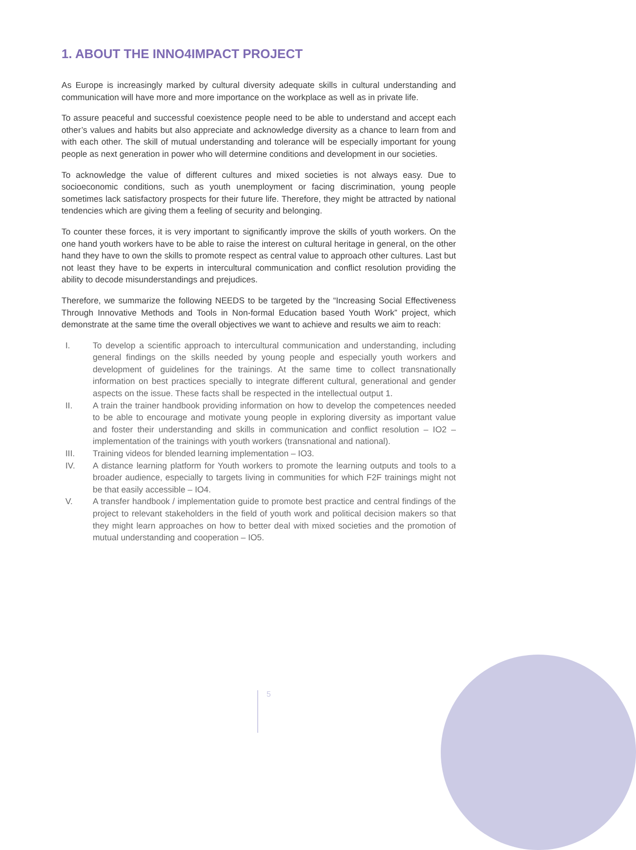1. ABOUT THE INNO4IMPACT PROJECT
As Europe is increasingly marked by cultural diversity adequate skills in cultural understanding and communication will have more and more importance on the workplace as well as in private life.
To assure peaceful and successful coexistence people need to be able to understand and accept each other’s values and habits but also appreciate and acknowledge diversity as a chance to learn from and with each other. The skill of mutual understanding and tolerance will be especially important for young people as next generation in power who will determine conditions and development in our societies.
To acknowledge the value of different cultures and mixed societies is not always easy. Due to socioeconomic conditions, such as youth unemployment or facing discrimination, young people sometimes lack satisfactory prospects for their future life. Therefore, they might be attracted by national tendencies which are giving them a feeling of security and belonging.
To counter these forces, it is very important to significantly improve the skills of youth workers. On the one hand youth workers have to be able to raise the interest on cultural heritage in general, on the other hand they have to own the skills to promote respect as central value to approach other cultures. Last but not least they have to be experts in intercultural communication and conflict resolution providing the ability to decode misunderstandings and prejudices.
Therefore, we summarize the following NEEDS to be targeted by the “Increasing Social Effectiveness Through Innovative Methods and Tools in Non-formal Education based Youth Work” project, which demonstrate at the same time the overall objectives we want to achieve and results we aim to reach:
I. To develop a scientific approach to intercultural communication and understanding, including general findings on the skills needed by young people and especially youth workers and development of guidelines for the trainings. At the same time to collect transnationally information on best practices specially to integrate different cultural, generational and gender aspects on the issue. These facts shall be respected in the intellectual output 1.
II. A train the trainer handbook providing information on how to develop the competences needed to be able to encourage and motivate young people in exploring diversity as important value and foster their understanding and skills in communication and conflict resolution – IO2 – implementation of the trainings with youth workers (transnational and national).
III. Training videos for blended learning implementation – IO3.
IV. A distance learning platform for Youth workers to promote the learning outputs and tools to a broader audience, especially to targets living in communities for which F2F trainings might not be that easily accessible – IO4.
V. A transfer handbook / implementation guide to promote best practice and central findings of the project to relevant stakeholders in the field of youth work and political decision makers so that they might learn approaches on how to better deal with mixed societies and the promotion of mutual understanding and cooperation – IO5.
5